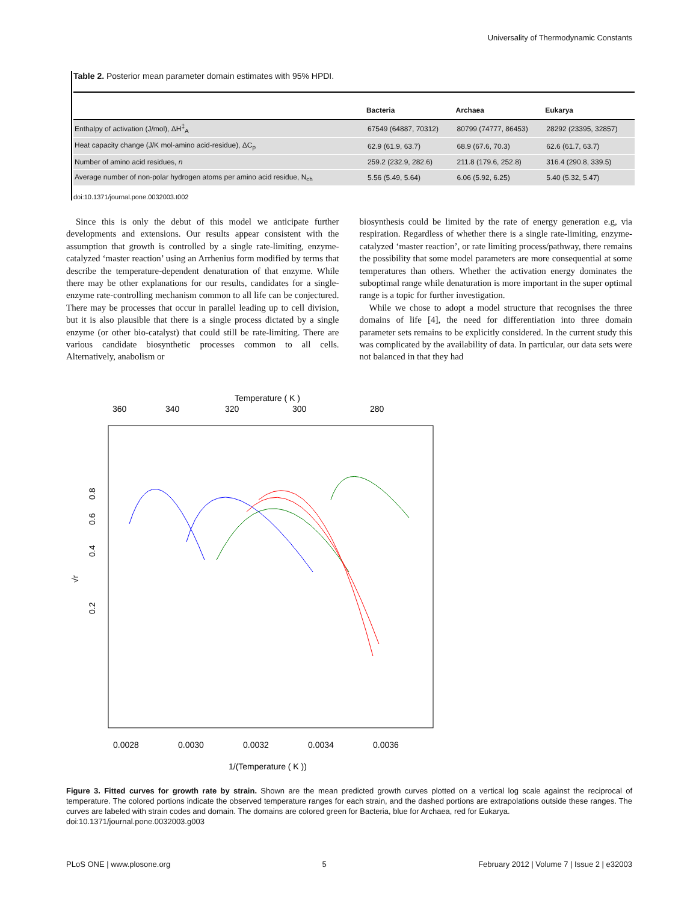Universality of Thermodynamic Constants
Table 2. Posterior mean parameter domain estimates with 95% HPDI.
| | Bacteria | Archaea | Eukarya |
| --- | --- | --- | --- |
| Enthalpy of activation (J/mol), ΔH<sup>‡</sup><sub>A</sub> | 67549 (64887, 70312) | 80799 (74777, 86453) | 28292 (23395, 32857) |
| Heat capacity change (J/K mol-amino acid-residue), ΔC<sub>p</sub> | 62.9 (61.9, 63.7) | 68.9 (67.6, 70.3) | 62.6 (61.7, 63.7) |
| Number of amino acid residues, n | 259.2 (232.9, 282.6) | 211.8 (179.6, 252.8) | 316.4 (290.8, 339.5) |
| Average number of non-polar hydrogen atoms per amino acid residue, N<sub>ch</sub> | 5.56 (5.49, 5.64) | 6.06 (5.92, 6.25) | 5.40 (5.32, 5.47) |
doi:10.1371/journal.pone.0032003.t002
Since this is only the debut of this model we anticipate further developments and extensions. Our results appear consistent with the assumption that growth is controlled by a single rate-limiting, enzyme-catalyzed ‘master reaction’ using an Arrhenius form modified by terms that describe the temperature-dependent denaturation of that enzyme. While there may be other explanations for our results, candidates for a single-enzyme rate-controlling mechanism common to all life can be conjectured. There may be processes that occur in parallel leading up to cell division, but it is also plausible that there is a single process dictated by a single enzyme (or other bio-catalyst) that could still be rate-limiting. There are various candidate biosynthetic processes common to all cells. Alternatively, anabolism or
biosynthesis could be limited by the rate of energy generation e.g, via respiration. Regardless of whether there is a single rate-limiting, enzyme-catalyzed ‘master reaction’, or rate limiting process/pathway, there remains the possibility that some model parameters are more consequential at some temperatures than others. Whether the activation energy dominates the suboptimal range while denaturation is more important in the super optimal range is a topic for further investigation.
While we chose to adopt a model structure that recognises the three domains of life [4], the need for differentiation into three domain parameter sets remains to be explicitly considered. In the current study this was complicated by the availability of data. In particular, our data sets were not balanced in that they had
Temperature ( K )
360
340
320
300
280
0.0028
0.0030
0.0032
0.0034
0.0036
1/(Temperature ( K ))
0.8
0.6
0.4
0.2
√r
Figure 3. Fitted curves for growth rate by strain. Shown are the mean predicted growth curves plotted on a vertical log scale against the reciprocal of temperature. The colored portions indicate the observed temperature ranges for each strain, and the dashed portions are extrapolations outside these ranges. The curves are labeled with strain codes and domain. The domains are colored green for Bacteria, blue for Archaea, red for Eukarya.
doi:10.1371/journal.pone.0032003.g003
PLoS ONE | www.plosone.org 5 February 2012 | Volume 7 | Issue 2 | e32003